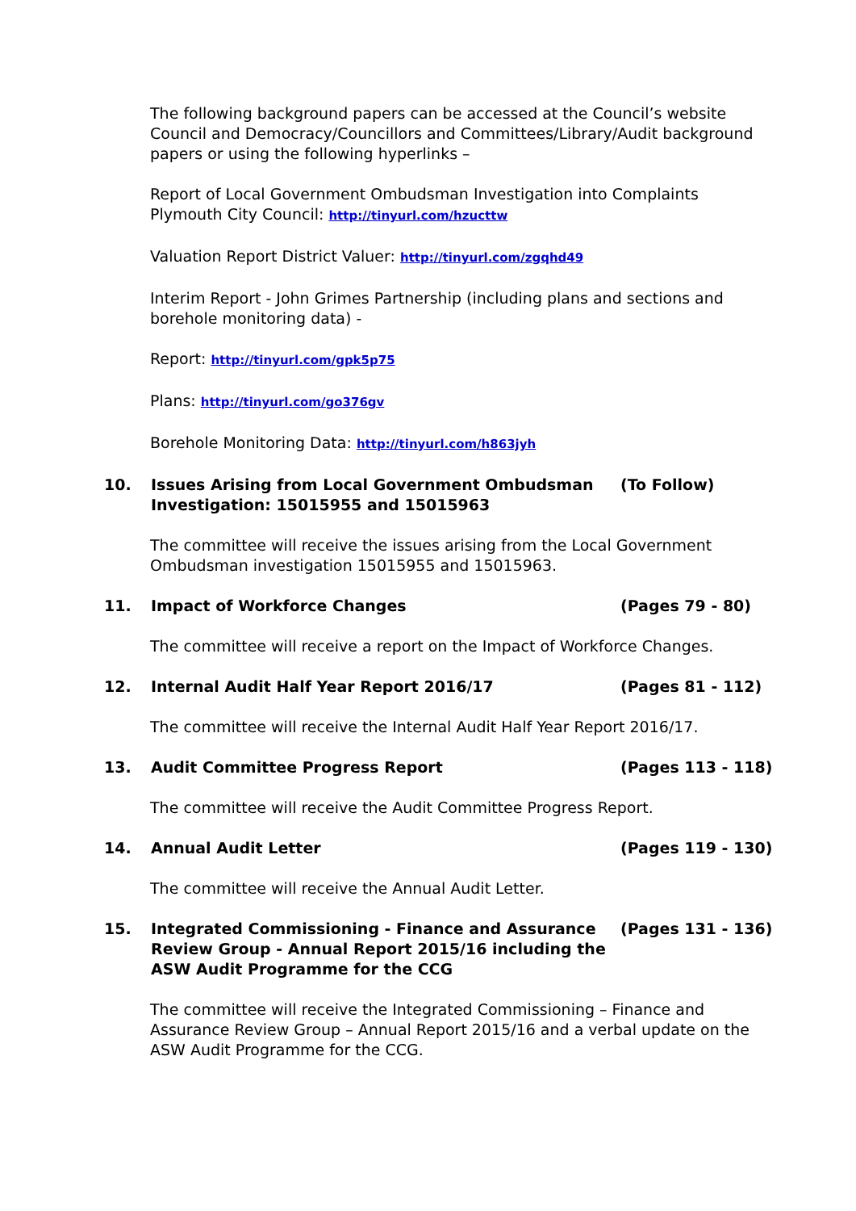The following background papers can be accessed at the Council’s website Council and Democracy/Councillors and Committees/Library/Audit background papers or using the following hyperlinks –
Report of Local Government Ombudsman Investigation into Complaints Plymouth City Council: http://tinyurl.com/hzucttw
Valuation Report District Valuer: http://tinyurl.com/zgqhd49
Interim Report - John Grimes Partnership (including plans and sections and borehole monitoring data) -
Report: http://tinyurl.com/gpk5p75
Plans: http://tinyurl.com/go376gv
Borehole Monitoring Data: http://tinyurl.com/h863jyh
10. Issues Arising from Local Government Ombudsman Investigation: 15015955 and 15015963
(To Follow)
The committee will receive the issues arising from the Local Government Ombudsman investigation 15015955 and 15015963.
11. Impact of Workforce Changes (Pages 79 - 80)
The committee will receive a report on the Impact of Workforce Changes.
12. Internal Audit Half Year Report 2016/17 (Pages 81 - 112)
The committee will receive the Internal Audit Half Year Report 2016/17.
13. Audit Committee Progress Report (Pages 113 - 118)
The committee will receive the Audit Committee Progress Report.
14. Annual Audit Letter (Pages 119 - 130)
The committee will receive the Annual Audit Letter.
15. Integrated Commissioning - Finance and Assurance Review Group - Annual Report 2015/16 including the ASW Audit Programme for the CCG
(Pages 131 - 136)
The committee will receive the Integrated Commissioning – Finance and Assurance Review Group – Annual Report 2015/16 and a verbal update on the ASW Audit Programme for the CCG.